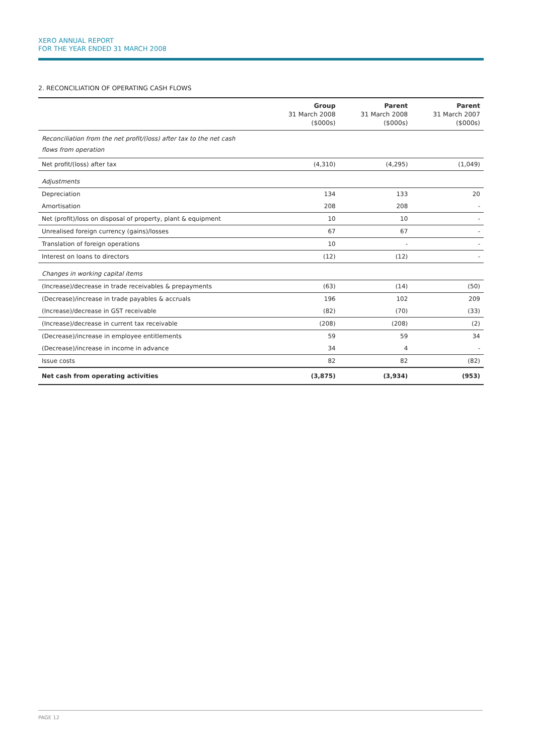XERO ANNUAL REPORT
FOR THE YEAR ENDED 31 MARCH 2008
2. RECONCILIATION OF OPERATING CASH FLOWS
| | Group 31 March 2008 ($000s) | Parent 31 March 2008 ($000s) | Parent 31 March 2007 ($000s) |
| --- | --- | --- | --- |
| Reconciliation from the net profit/(loss) after tax to the net cash flows from operation | | | |
| Net profit/(loss) after tax | (4,310) | (4,295) | (1,049) |
| Adjustments | | | |
| Depreciation | 134 | 133 | 20 |
| Amortisation | 208 | 208 | - |
| Net (profit)/loss on disposal of property, plant & equipment | 10 | 10 | - |
| Unrealised foreign currency (gains)/losses | 67 | 67 | - |
| Translation of foreign operations | 10 | - | - |
| Interest on loans to directors | (12) | (12) | - |
| Changes in working capital items | | | |
| (Increase)/decrease in trade receivables & prepayments | (63) | (14) | (50) |
| (Decrease)/increase in trade payables & accruals | 196 | 102 | 209 |
| (Increase)/decrease in GST receivable | (82) | (70) | (33) |
| (Increase)/decrease in current tax receivable | (208) | (208) | (2) |
| (Decrease)/increase in employee entitlements | 59 | 59 | 34 |
| (Decrease)/increase in income in advance | 34 | 4 | - |
| Issue costs | 82 | 82 | (82) |
| Net cash from operating activities | (3,875) | (3,934) | (953) |
PAGE 12